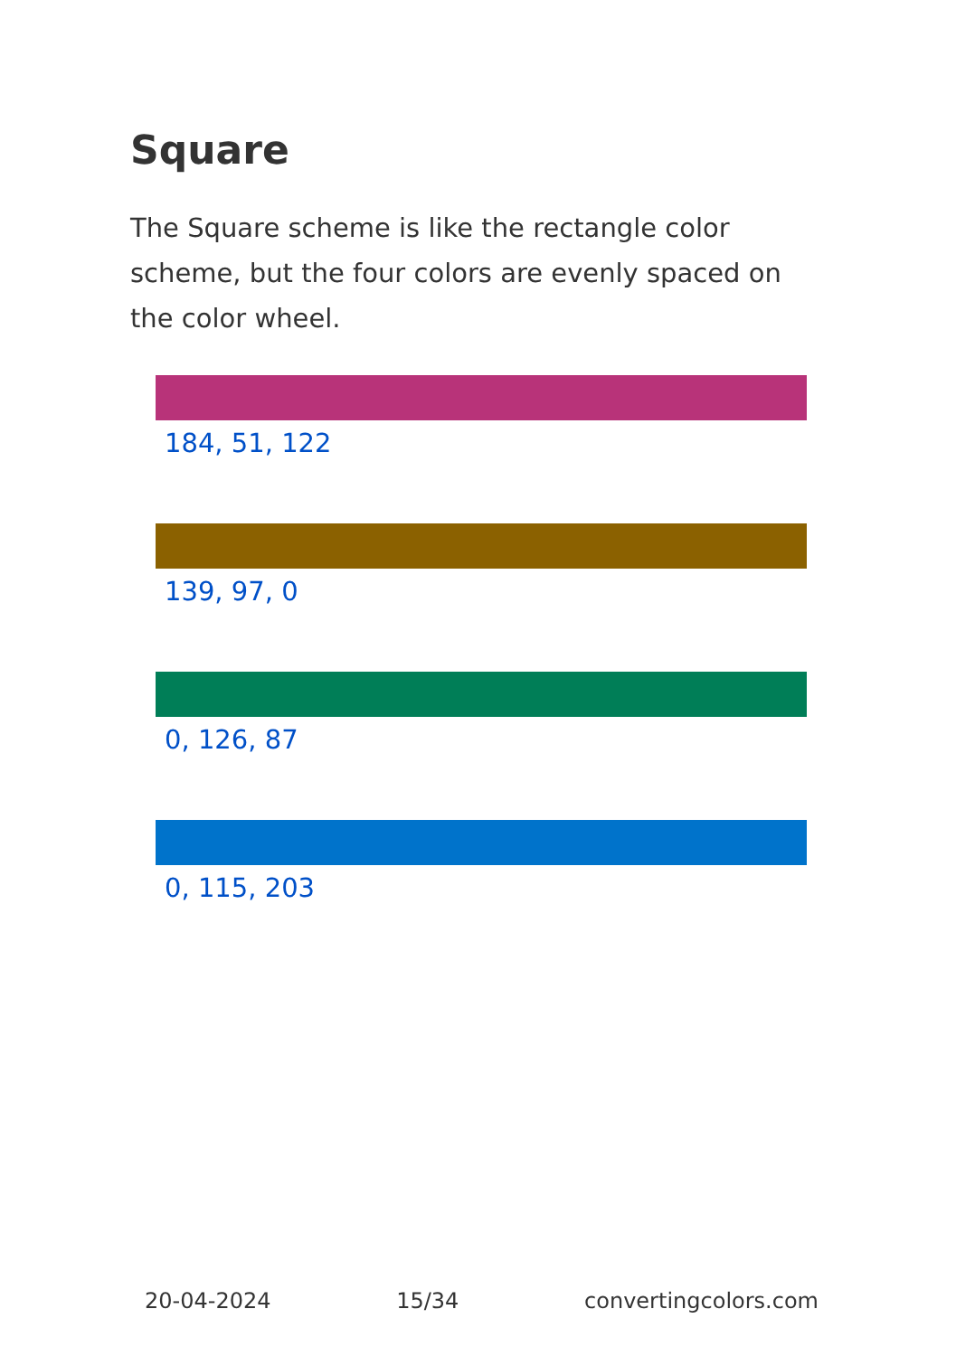Square
The Square scheme is like the rectangle color scheme, but the four colors are evenly spaced on the color wheel.
184, 51, 122
139, 97, 0
0, 126, 87
0, 115, 203
20-04-2024 15/34 convertingcolors.com